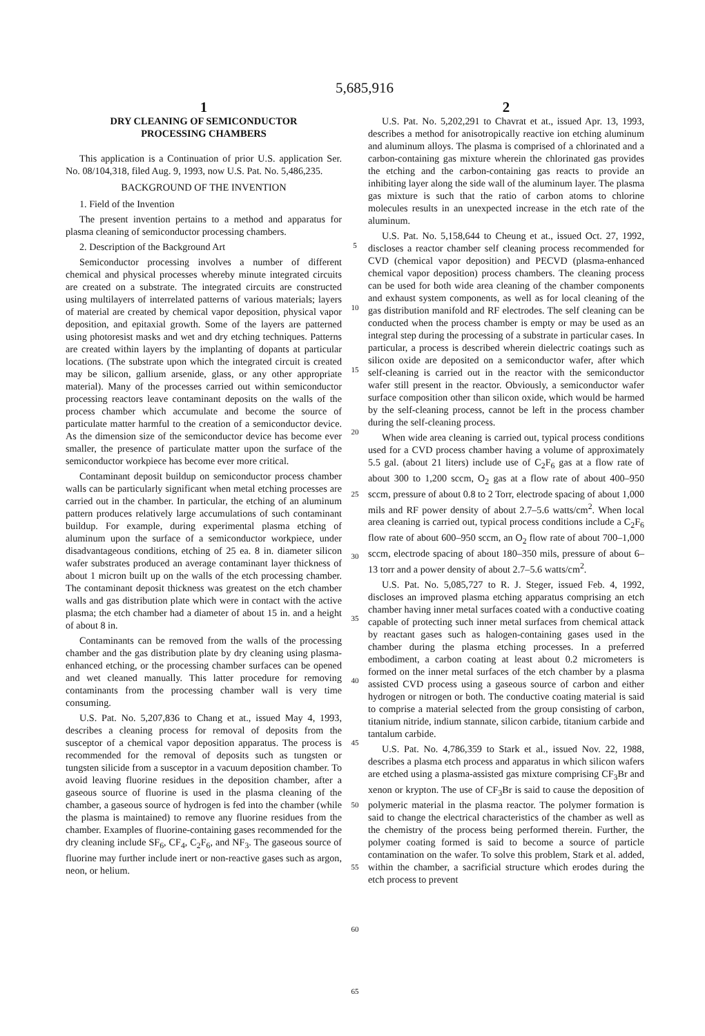5,685,916
1
DRY CLEANING OF SEMICONDUCTOR
PROCESSING CHAMBERS
This application is a Continuation of prior U.S. application Ser. No. 08/104,318, filed Aug. 9, 1993, now U.S. Pat. No. 5,486,235.
BACKGROUND OF THE INVENTION
1. Field of the Invention
The present invention pertains to a method and apparatus for plasma cleaning of semiconductor processing chambers.
2. Description of the Background Art
Semiconductor processing involves a number of different chemical and physical processes whereby minute integrated circuits are created on a substrate. The integrated circuits are constructed using multilayers of interrelated patterns of various materials; layers of material are created by chemical vapor deposition, physical vapor deposition, and epitaxial growth. Some of the layers are patterned using photoresist masks and wet and dry etching techniques. Patterns are created within layers by the implanting of dopants at particular locations. (The substrate upon which the integrated circuit is created may be silicon, gallium arsenide, glass, or any other appropriate material). Many of the processes carried out within semiconductor processing reactors leave contaminant deposits on the walls of the process chamber which accumulate and become the source of particulate matter harmful to the creation of a semiconductor device. As the dimension size of the semiconductor device has become ever smaller, the presence of particulate matter upon the surface of the semiconductor workpiece has become ever more critical.
Contaminant deposit buildup on semiconductor process chamber walls can be particularly significant when metal etching processes are carried out in the chamber. In particular, the etching of an aluminum pattern produces relatively large accumulations of such contaminant buildup. For example, during experimental plasma etching of aluminum upon the surface of a semiconductor workpiece, under disadvantageous conditions, etching of 25 ea. 8 in. diameter silicon wafer substrates produced an average contaminant layer thickness of about 1 micron built up on the walls of the etch processing chamber. The contaminant deposit thickness was greatest on the etch chamber walls and gas distribution plate which were in contact with the active plasma; the etch chamber had a diameter of about 15 in. and a height of about 8 in.
Contaminants can be removed from the walls of the processing chamber and the gas distribution plate by dry cleaning using plasma-enhanced etching, or the processing chamber surfaces can be opened and wet cleaned manually. This latter procedure for removing contaminants from the processing chamber wall is very time consuming.
U.S. Pat. No. 5,207,836 to Chang et at., issued May 4, 1993, describes a cleaning process for removal of deposits from the susceptor of a chemical vapor deposition apparatus. The process is recommended for the removal of deposits such as tungsten or tungsten silicide from a susceptor in a vacuum deposition chamber. To avoid leaving fluorine residues in the deposition chamber, after a gaseous source of fluorine is used in the plasma cleaning of the chamber, a gaseous source of hydrogen is fed into the chamber (while the plasma is maintained) to remove any fluorine residues from the chamber. Examples of fluorine-containing gases recommended for the dry cleaning include SF<sub>6</sub>, CF<sub>4</sub>, C<sub>2</sub>F<sub>6</sub>, and NF<sub>3</sub>. The gaseous source of fluorine may further include inert or non-reactive gases such as argon, neon, or helium.
5
10
15
20
25
30
35
40
45
50
55
60
65
2
U.S. Pat. No. 5,202,291 to Chavrat et at., issued Apr. 13, 1993, describes a method for anisotropically reactive ion etching aluminum and aluminum alloys. The plasma is comprised of a chlorinated and a carbon-containing gas mixture wherein the chlorinated gas provides the etching and the carbon-containing gas reacts to provide an inhibiting layer along the side wall of the aluminum layer. The plasma gas mixture is such that the ratio of carbon atoms to chlorine molecules results in an unexpected increase in the etch rate of the aluminum.
U.S. Pat. No. 5,158,644 to Cheung et at., issued Oct. 27, 1992, discloses a reactor chamber self cleaning process recommended for CVD (chemical vapor deposition) and PECVD (plasma-enhanced chemical vapor deposition) process chambers. The cleaning process can be used for both wide area cleaning of the chamber components and exhaust system components, as well as for local cleaning of the gas distribution manifold and RF electrodes. The self cleaning can be conducted when the process chamber is empty or may be used as an integral step during the processing of a substrate in particular cases. In particular, a process is described wherein dielectric coatings such as silicon oxide are deposited on a semiconductor wafer, after which self-cleaning is carried out in the reactor with the semiconductor wafer still present in the reactor. Obviously, a semiconductor wafer surface composition other than silicon oxide, which would be harmed by the self-cleaning process, cannot be left in the process chamber during the self-cleaning process.
When wide area cleaning is carried out, typical process conditions used for a CVD process chamber having a volume of approximately 5.5 gal. (about 21 liters) include use of C<sub>2</sub>F<sub>6</sub> gas at a flow rate of about 300 to 1,200 sccm, O<sub>2</sub> gas at a flow rate of about 400–950 sccm, pressure of about 0.8 to 2 Torr, electrode spacing of about 1,000 mils and RF power density of about 2.7–5.6 watts/cm<sup>2</sup>. When local area cleaning is carried out, typical process conditions include a C<sub>2</sub>F<sub>6</sub> flow rate of about 600–950 sccm, an O<sub>2</sub> flow rate of about 700–1,000 sccm, electrode spacing of about 180–350 mils, pressure of about 6–13 torr and a power density of about 2.7–5.6 watts/cm<sup>2</sup>.
U.S. Pat. No. 5,085,727 to R. J. Steger, issued Feb. 4, 1992, discloses an improved plasma etching apparatus comprising an etch chamber having inner metal surfaces coated with a conductive coating capable of protecting such inner metal surfaces from chemical attack by reactant gases such as halogen-containing gases used in the chamber during the plasma etching processes. In a preferred embodiment, a carbon coating at least about 0.2 micrometers is formed on the inner metal surfaces of the etch chamber by a plasma assisted CVD process using a gaseous source of carbon and either hydrogen or nitrogen or both. The conductive coating material is said to comprise a material selected from the group consisting of carbon, titanium nitride, indium stannate, silicon carbide, titanium carbide and tantalum carbide.
U.S. Pat. No. 4,786,359 to Stark et al., issued Nov. 22, 1988, describes a plasma etch process and apparatus in which silicon wafers are etched using a plasma-assisted gas mixture comprising CF<sub>3</sub>Br and xenon or krypton. The use of CF<sub>3</sub>Br is said to cause the deposition of polymeric material in the plasma reactor. The polymer formation is said to change the electrical characteristics of the chamber as well as the chemistry of the process being performed therein. Further, the polymer coating formed is said to become a source of particle contamination on the wafer. To solve this problem, Stark et al. added, within the chamber, a sacrificial structure which erodes during the etch process to prevent